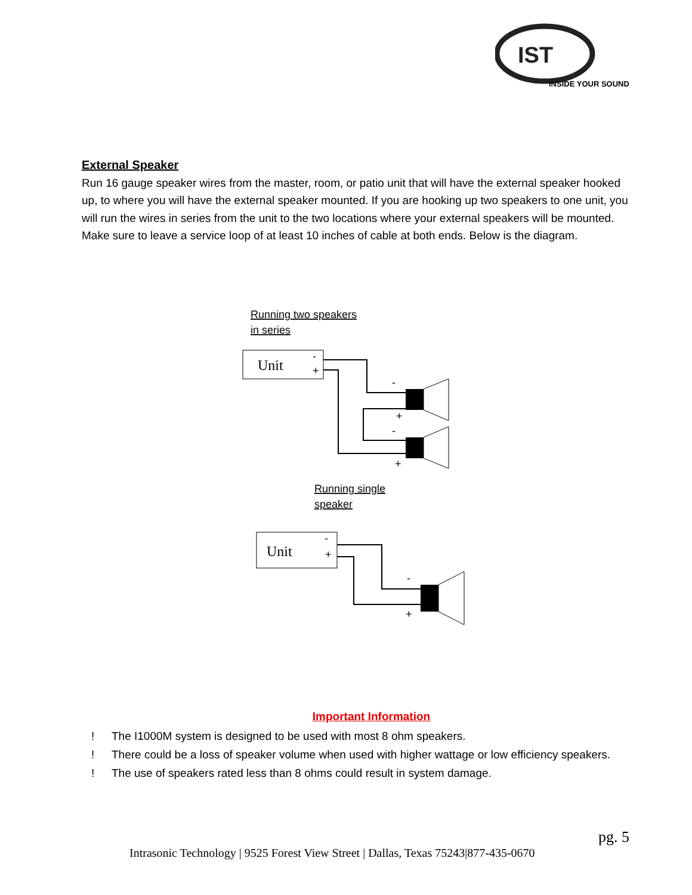IST
INSIDE YOUR SOUND
External Speaker
Run 16 gauge speaker wires from the master, room, or patio unit that will have the external speaker hooked up, to where you will have the external speaker mounted. If you are hooking up two speakers to one unit, you will run the wires in series from the unit to the two locations where your external speakers will be mounted. Make sure to leave a service loop of at least 10 inches of cable at both ends. Below is the diagram.
Running two speakers
in series
Unit
-
+
-
+
-
+
Running single
speaker
Unit
-
+
-
+
Important Information
! The I1000M system is designed to be used with most 8 ohm speakers.
! There could be a loss of speaker volume when used with higher wattage or low efficiency speakers.
! The use of speakers rated less than 8 ohms could result in system damage.
pg. 5
Intrasonic Technology | 9525 Forest View Street | Dallas, Texas 75243|877-435-0670